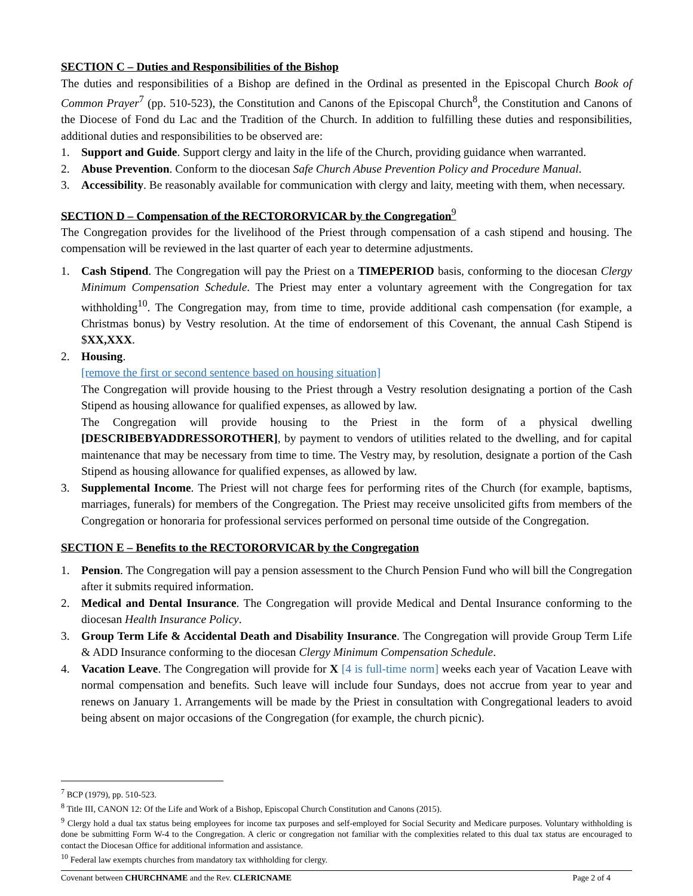SECTION C – Duties and Responsibilities of the Bishop
The duties and responsibilities of a Bishop are defined in the Ordinal as presented in the Episcopal Church Book of Common Prayer<sup>7</sup> (pp. 510-523), the Constitution and Canons of the Episcopal Church<sup>8</sup>, the Constitution and Canons of the Diocese of Fond du Lac and the Tradition of the Church. In addition to fulfilling these duties and responsibilities, additional duties and responsibilities to be observed are:
1. Support and Guide. Support clergy and laity in the life of the Church, providing guidance when warranted.
2. Abuse Prevention. Conform to the diocesan Safe Church Abuse Prevention Policy and Procedure Manual.
3. Accessibility. Be reasonably available for communication with clergy and laity, meeting with them, when necessary.
SECTION D – Compensation of the RECTORORVICAR by the Congregation<sup>9</sup>
The Congregation provides for the livelihood of the Priest through compensation of a cash stipend and housing. The compensation will be reviewed in the last quarter of each year to determine adjustments.
1. Cash Stipend. The Congregation will pay the Priest on a TIMEPERIOD basis, conforming to the diocesan Clergy Minimum Compensation Schedule. The Priest may enter a voluntary agreement with the Congregation for tax withholding<sup>10</sup>. The Congregation may, from time to time, provide additional cash compensation (for example, a Christmas bonus) by Vestry resolution. At the time of endorsement of this Covenant, the annual Cash Stipend is $XX,XXX.
2. Housing.
[remove the first or second sentence based on housing situation]
The Congregation will provide housing to the Priest through a Vestry resolution designating a portion of the Cash Stipend as housing allowance for qualified expenses, as allowed by law.
The Congregation will provide housing to the Priest in the form of a physical dwelling [DESCRIBEBYADDRESSOROTHER], by payment to vendors of utilities related to the dwelling, and for capital maintenance that may be necessary from time to time. The Vestry may, by resolution, designate a portion of the Cash Stipend as housing allowance for qualified expenses, as allowed by law.
3. Supplemental Income. The Priest will not charge fees for performing rites of the Church (for example, baptisms, marriages, funerals) for members of the Congregation. The Priest may receive unsolicited gifts from members of the Congregation or honoraria for professional services performed on personal time outside of the Congregation.
SECTION E – Benefits to the RECTORORVICAR by the Congregation
1. Pension. The Congregation will pay a pension assessment to the Church Pension Fund who will bill the Congregation after it submits required information.
2. Medical and Dental Insurance. The Congregation will provide Medical and Dental Insurance conforming to the diocesan Health Insurance Policy.
3. Group Term Life & Accidental Death and Disability Insurance. The Congregation will provide Group Term Life & ADD Insurance conforming to the diocesan Clergy Minimum Compensation Schedule.
4. Vacation Leave. The Congregation will provide for X [4 is full-time norm] weeks each year of Vacation Leave with normal compensation and benefits. Such leave will include four Sundays, does not accrue from year to year and renews on January 1. Arrangements will be made by the Priest in consultation with Congregational leaders to avoid being absent on major occasions of the Congregation (for example, the church picnic).
<sup>7</sup> BCP (1979), pp. 510-523.
<sup>8</sup> Title III, CANON 12: Of the Life and Work of a Bishop, Episcopal Church Constitution and Canons (2015).
<sup>9</sup> Clergy hold a dual tax status being employees for income tax purposes and self-employed for Social Security and Medicare purposes. Voluntary withholding is done be submitting Form W-4 to the Congregation. A cleric or congregation not familiar with the complexities related to this dual tax status are encouraged to contact the Diocesan Office for additional information and assistance.
<sup>10</sup> Federal law exempts churches from mandatory tax withholding for clergy.
Covenant between CHURCHNAME and the Rev. CLERICNAME Page 2 of 4